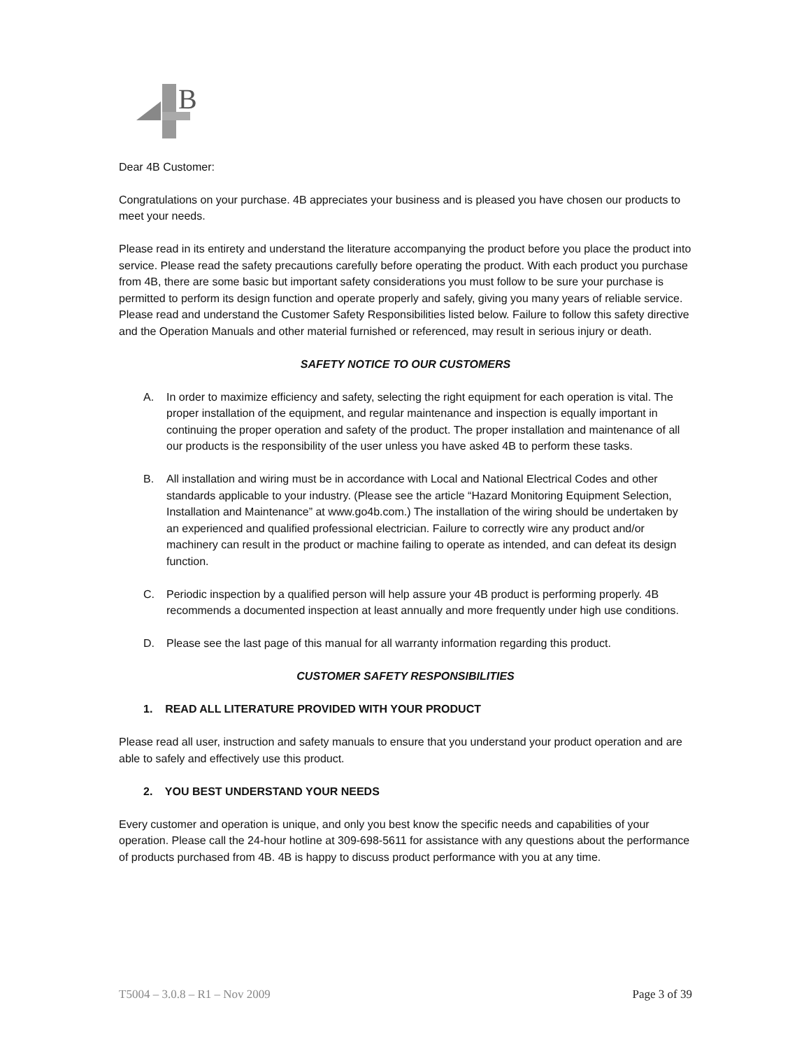B
Dear 4B Customer:
Congratulations on your purchase. 4B appreciates your business and is pleased you have chosen our products to meet your needs.
Please read in its entirety and understand the literature accompanying the product before you place the product into service. Please read the safety precautions carefully before operating the product. With each product you purchase from 4B, there are some basic but important safety considerations you must follow to be sure your purchase is permitted to perform its design function and operate properly and safely, giving you many years of reliable service. Please read and understand the Customer Safety Responsibilities listed below. Failure to follow this safety directive and the Operation Manuals and other material furnished or referenced, may result in serious injury or death.
SAFETY NOTICE TO OUR CUSTOMERS
A. In order to maximize efficiency and safety, selecting the right equipment for each operation is vital. The proper installation of the equipment, and regular maintenance and inspection is equally important in continuing the proper operation and safety of the product. The proper installation and maintenance of all our products is the responsibility of the user unless you have asked 4B to perform these tasks.
B. All installation and wiring must be in accordance with Local and National Electrical Codes and other standards applicable to your industry. (Please see the article “Hazard Monitoring Equipment Selection, Installation and Maintenance” at www.go4b.com.) The installation of the wiring should be undertaken by an experienced and qualified professional electrician. Failure to correctly wire any product and/or machinery can result in the product or machine failing to operate as intended, and can defeat its design function.
C. Periodic inspection by a qualified person will help assure your 4B product is performing properly. 4B recommends a documented inspection at least annually and more frequently under high use conditions.
D. Please see the last page of this manual for all warranty information regarding this product.
CUSTOMER SAFETY RESPONSIBILITIES
1. READ ALL LITERATURE PROVIDED WITH YOUR PRODUCT
Please read all user, instruction and safety manuals to ensure that you understand your product operation and are able to safely and effectively use this product.
2. YOU BEST UNDERSTAND YOUR NEEDS
Every customer and operation is unique, and only you best know the specific needs and capabilities of your operation. Please call the 24-hour hotline at 309-698-5611 for assistance with any questions about the performance of products purchased from 4B. 4B is happy to discuss product performance with you at any time.
T5004 – 3.0.8 – R1 – Nov 2009 Page 3 of 39